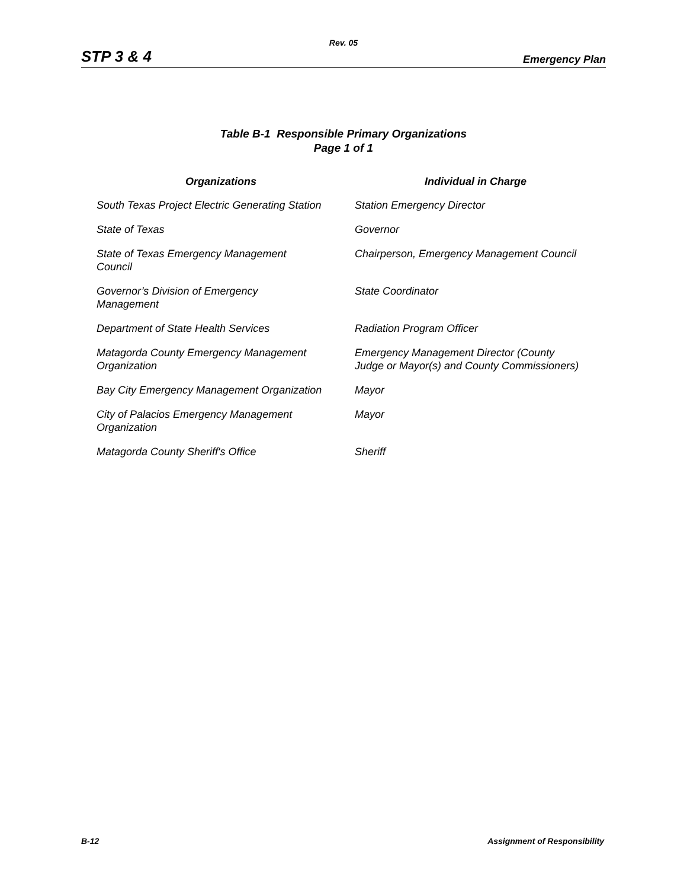Rev. 05
STP 3 & 4 Emergency Plan
Table B-1 Responsible Primary Organizations
Page 1 of 1
| Organizations | Individual in Charge |
| --- | --- |
| South Texas Project Electric Generating Station | Station Emergency Director |
| State of Texas | Governor |
| State of Texas Emergency Management Council | Chairperson, Emergency Management Council |
| Governor’s Division of Emergency Management | State Coordinator |
| Department of State Health Services | Radiation Program Officer |
| Matagorda County Emergency Management Organization | Emergency Management Director (County Judge or Mayor(s) and County Commissioners) |
| Bay City Emergency Management Organization | Mayor |
| City of Palacios Emergency Management Organization | Mayor |
| Matagorda County Sheriff's Office | Sheriff |
B-12 Assignment of Responsibility